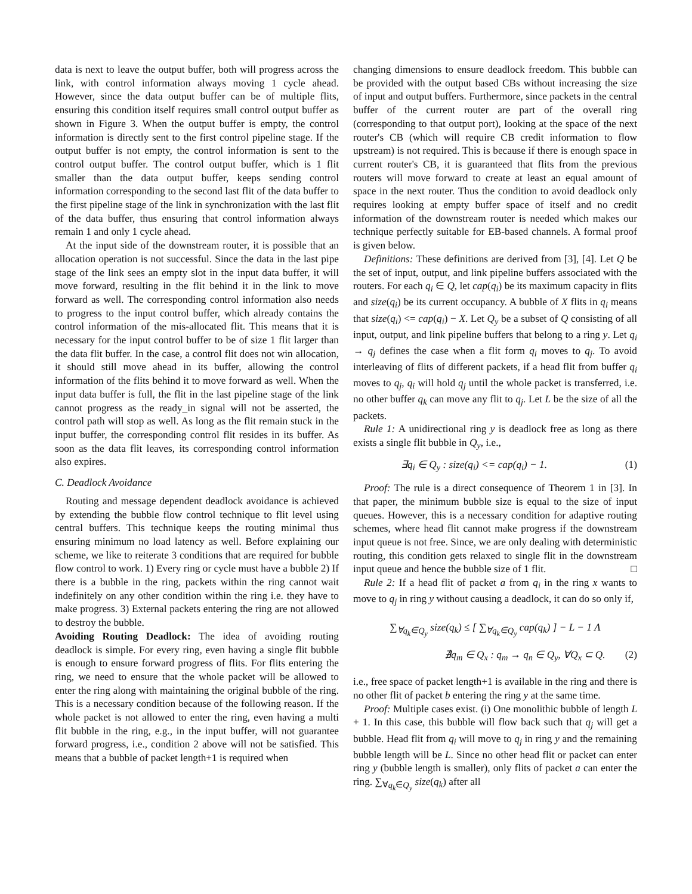data is next to leave the output buffer, both will progress across the link, with control information always moving 1 cycle ahead. However, since the data output buffer can be of multiple flits, ensuring this condition itself requires small control output buffer as shown in Figure 3. When the output buffer is empty, the control information is directly sent to the first control pipeline stage. If the output buffer is not empty, the control information is sent to the control output buffer. The control output buffer, which is 1 flit smaller than the data output buffer, keeps sending control information corresponding to the second last flit of the data buffer to the first pipeline stage of the link in synchronization with the last flit of the data buffer, thus ensuring that control information always remain 1 and only 1 cycle ahead.
At the input side of the downstream router, it is possible that an allocation operation is not successful. Since the data in the last pipe stage of the link sees an empty slot in the input data buffer, it will move forward, resulting in the flit behind it in the link to move forward as well. The corresponding control information also needs to progress to the input control buffer, which already contains the control information of the mis-allocated flit. This means that it is necessary for the input control buffer to be of size 1 flit larger than the data flit buffer. In the case, a control flit does not win allocation, it should still move ahead in its buffer, allowing the control information of the flits behind it to move forward as well. When the input data buffer is full, the flit in the last pipeline stage of the link cannot progress as the ready_in signal will not be asserted, the control path will stop as well. As long as the flit remain stuck in the input buffer, the corresponding control flit resides in its buffer. As soon as the data flit leaves, its corresponding control information also expires.
C. Deadlock Avoidance
Routing and message dependent deadlock avoidance is achieved by extending the bubble flow control technique to flit level using central buffers. This technique keeps the routing minimal thus ensuring minimum no load latency as well. Before explaining our scheme, we like to reiterate 3 conditions that are required for bubble flow control to work. 1) Every ring or cycle must have a bubble 2) If there is a bubble in the ring, packets within the ring cannot wait indefinitely on any other condition within the ring i.e. they have to make progress. 3) External packets entering the ring are not allowed to destroy the bubble.
Avoiding Routing Deadlock: The idea of avoiding routing deadlock is simple. For every ring, even having a single flit bubble is enough to ensure forward progress of flits. For flits entering the ring, we need to ensure that the whole packet will be allowed to enter the ring along with maintaining the original bubble of the ring. This is a necessary condition because of the following reason. If the whole packet is not allowed to enter the ring, even having a multi flit bubble in the ring, e.g., in the input buffer, will not guarantee forward progress, i.e., condition 2 above will not be satisfied. This means that a bubble of packet length+1 is required when
changing dimensions to ensure deadlock freedom. This bubble can be provided with the output based CBs without increasing the size of input and output buffers. Furthermore, since packets in the central buffer of the current router are part of the overall ring (corresponding to that output port), looking at the space of the next router's CB (which will require CB credit information to flow upstream) is not required. This is because if there is enough space in current router's CB, it is guaranteed that flits from the previous routers will move forward to create at least an equal amount of space in the next router. Thus the condition to avoid deadlock only requires looking at empty buffer space of itself and no credit information of the downstream router is needed which makes our technique perfectly suitable for EB-based channels. A formal proof is given below.
Definitions: These definitions are derived from [3], [4]. Let Q be the set of input, output, and link pipeline buffers associated with the routers. For each q<sub>i</sub> ∈ Q, let cap(q<sub>i</sub>) be its maximum capacity in flits and size(q<sub>i</sub>) be its current occupancy. A bubble of X flits in q<sub>i</sub> means that size(q<sub>i</sub>) <= cap(q<sub>i</sub>) − X. Let Q<sub>y</sub> be a subset of Q consisting of all input, output, and link pipeline buffers that belong to a ring y. Let q<sub>i</sub> → q<sub>j</sub> defines the case when a flit form q<sub>i</sub> moves to q<sub>j</sub>. To avoid interleaving of flits of different packets, if a head flit from buffer q<sub>i</sub> moves to q<sub>j</sub>, q<sub>i</sub> will hold q<sub>j</sub> until the whole packet is transferred, i.e. no other buffer q<sub>k</sub> can move any flit to q<sub>j</sub>. Let L be the size of all the packets.
Rule 1: A unidirectional ring y is deadlock free as long as there exists a single flit bubble in Q<sub>y</sub>, i.e.,
∃q<sub>i</sub> ∈ Q<sub>y</sub> : size(q<sub>i</sub>) <= cap(q<sub>i</sub>) − 1. (1)
Proof: The rule is a direct consequence of Theorem 1 in [3]. In that paper, the minimum bubble size is equal to the size of input queues. However, this is a necessary condition for adaptive routing schemes, where head flit cannot make progress if the downstream input queue is not free. Since, we are only dealing with deterministic routing, this condition gets relaxed to single flit in the downstream input queue and hence the bubble size of 1 flit. □
Rule 2: If a head flit of packet a from q<sub>i</sub> in the ring x wants to move to q<sub>j</sub> in ring y without causing a deadlock, it can do so only if,
∑<sub>∀q<sub>k</sub>∈Q<sub>y</sub></sub> size(q<sub>k</sub>) ≤ [ ∑<sub>∀q<sub>k</sub>∈Q<sub>y</sub></sub> cap(q<sub>k</sub>) ] − L − 1 Λ
∄q<sub>m</sub> ∈ Q<sub>x</sub> : q<sub>m</sub> → q<sub>n</sub> ∈ Q<sub>y</sub>, ∀Q<sub>x</sub> ⊂ Q. (2)
i.e., free space of packet length+1 is available in the ring and there is no other flit of packet b entering the ring y at the same time.
Proof: Multiple cases exist. (i) One monolithic bubble of length L + 1. In this case, this bubble will flow back such that q<sub>j</sub> will get a bubble. Head flit from q<sub>i</sub> will move to q<sub>j</sub> in ring y and the remaining bubble length will be L. Since no other head flit or packet can enter ring y (bubble length is smaller), only flits of packet a can enter the ring. ∑<sub>∀q<sub>k</sub>∈Q<sub>y</sub></sub> size(q<sub>k</sub>) after all